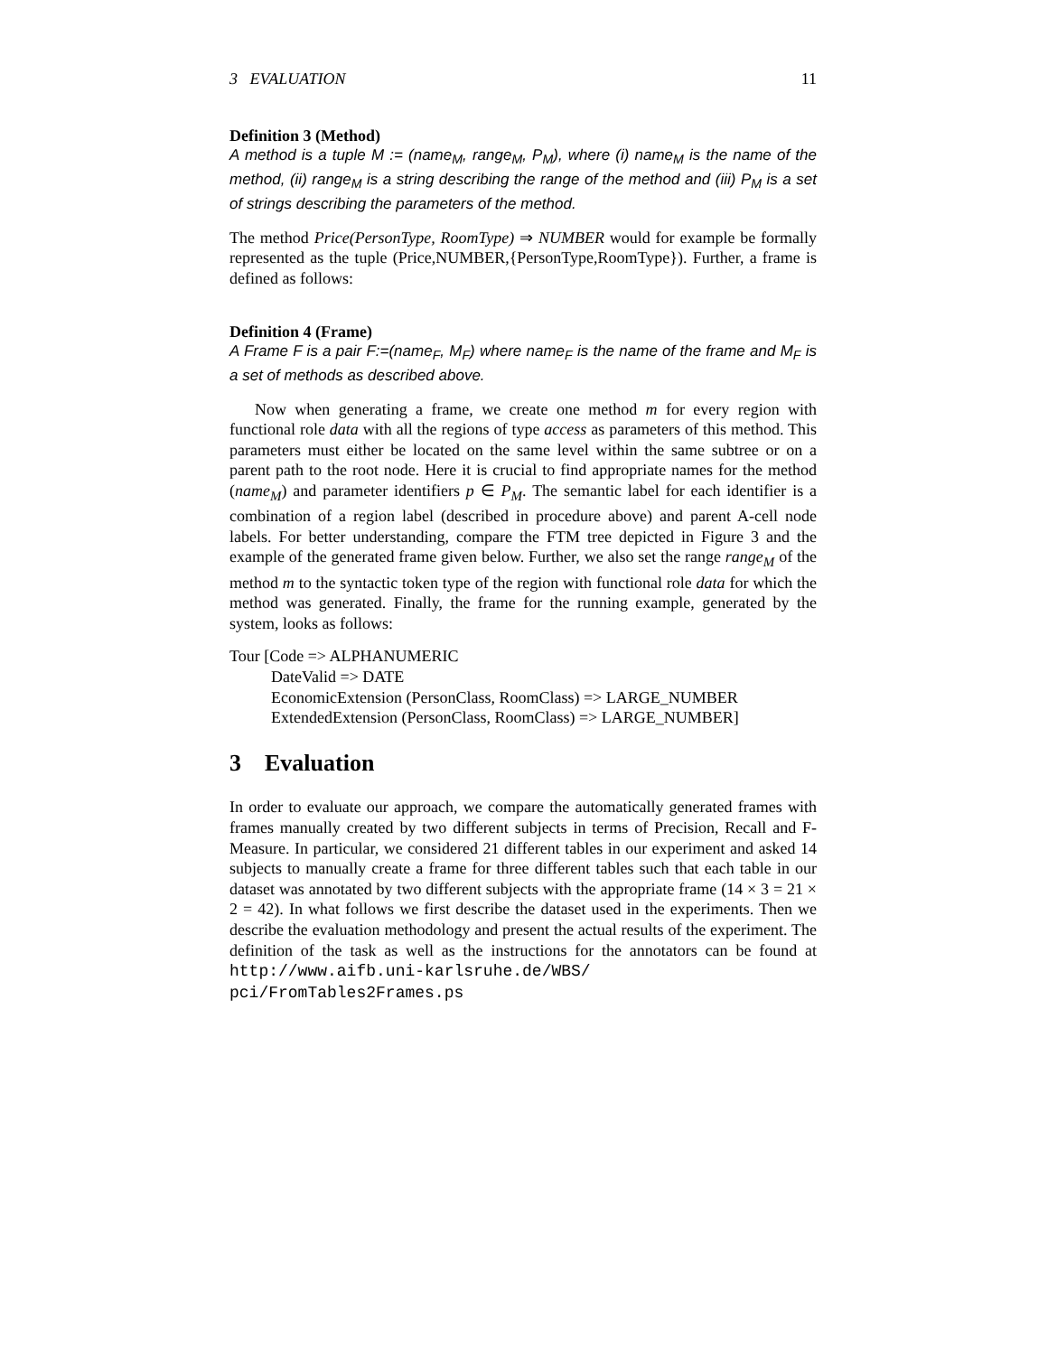3 EVALUATION 11
Definition 3 (Method)
A method is a tuple M := (name<sub>M</sub>, range<sub>M</sub>, P<sub>M</sub>), where (i) name<sub>M</sub> is the name of the method, (ii) range<sub>M</sub> is a string describing the range of the method and (iii) P<sub>M</sub> is a set of strings describing the parameters of the method.
The method Price(PersonType, RoomType) ⇒ NUMBER would for example be formally represented as the tuple (Price,NUMBER,{PersonType,RoomType}). Further, a frame is defined as follows:
Definition 4 (Frame)
A Frame F is a pair F:=(name<sub>F</sub>, M<sub>F</sub>) where name<sub>F</sub> is the name of the frame and M<sub>F</sub> is a set of methods as described above.
Now when generating a frame, we create one method m for every region with functional role data with all the regions of type access as parameters of this method. This parameters must either be located on the same level within the same subtree or on a parent path to the root node. Here it is crucial to find appropriate names for the method (name<sub>M</sub>) and parameter identifiers p ∈ P<sub>M</sub>. The semantic label for each identifier is a combination of a region label (described in procedure above) and parent A-cell node labels. For better understanding, compare the FTM tree depicted in Figure 3 and the example of the generated frame given below. Further, we also set the range range<sub>M</sub> of the method m to the syntactic token type of the region with functional role data for which the method was generated. Finally, the frame for the running example, generated by the system, looks as follows:
Tour [Code => ALPHANUMERIC
DateValid => DATE
EconomicExtension (PersonClass, RoomClass) => LARGE_NUMBER
ExtendedExtension (PersonClass, RoomClass) => LARGE_NUMBER]
3 Evaluation
In order to evaluate our approach, we compare the automatically generated frames with frames manually created by two different subjects in terms of Precision, Recall and F-Measure. In particular, we considered 21 different tables in our experiment and asked 14 subjects to manually create a frame for three different tables such that each table in our dataset was annotated by two different subjects with the appropriate frame (14 × 3 = 21 × 2 = 42). In what follows we first describe the dataset used in the experiments. Then we describe the evaluation methodology and present the actual results of the experiment. The definition of the task as well as the instructions for the annotators can be found at http://www.aifb.uni-karlsruhe.de/WBS/ pci/FromTables2Frames.ps